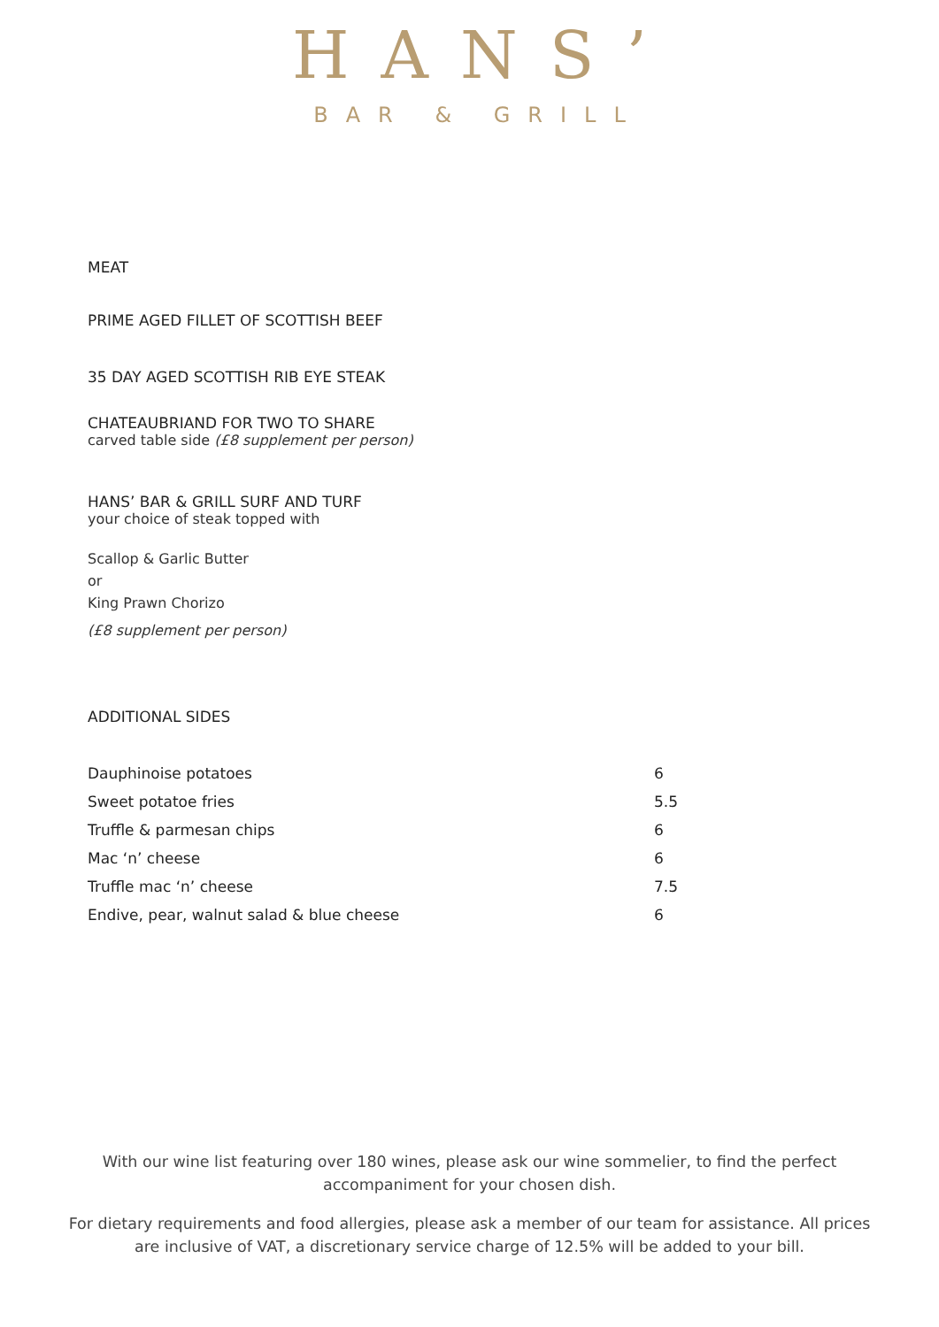HANS’
BAR & GRILL
MEAT
PRIME AGED FILLET OF SCOTTISH BEEF
35 DAY AGED SCOTTISH RIB EYE STEAK
CHATEAUBRIAND FOR TWO TO SHARE
carved table side (£8 supplement per person)
HANS’ BAR & GRILL SURF AND TURF
your choice of steak topped with
Scallop & Garlic Butter
or
King Prawn Chorizo
(£8 supplement per person)
ADDITIONAL SIDES
| Dauphinoise potatoes | 6 |
| Sweet potatoe fries | 5.5 |
| Truffle & parmesan chips | 6 |
| Mac ‘n’ cheese | 6 |
| Truffle mac ‘n’ cheese | 7.5 |
| Endive, pear, walnut salad & blue cheese | 6 |
With our wine list featuring over 180 wines, please ask our wine sommelier, to find the perfect accompaniment for your chosen dish.
For dietary requirements and food allergies, please ask a member of our team for assistance. All prices are inclusive of VAT, a discretionary service charge of 12.5% will be added to your bill.